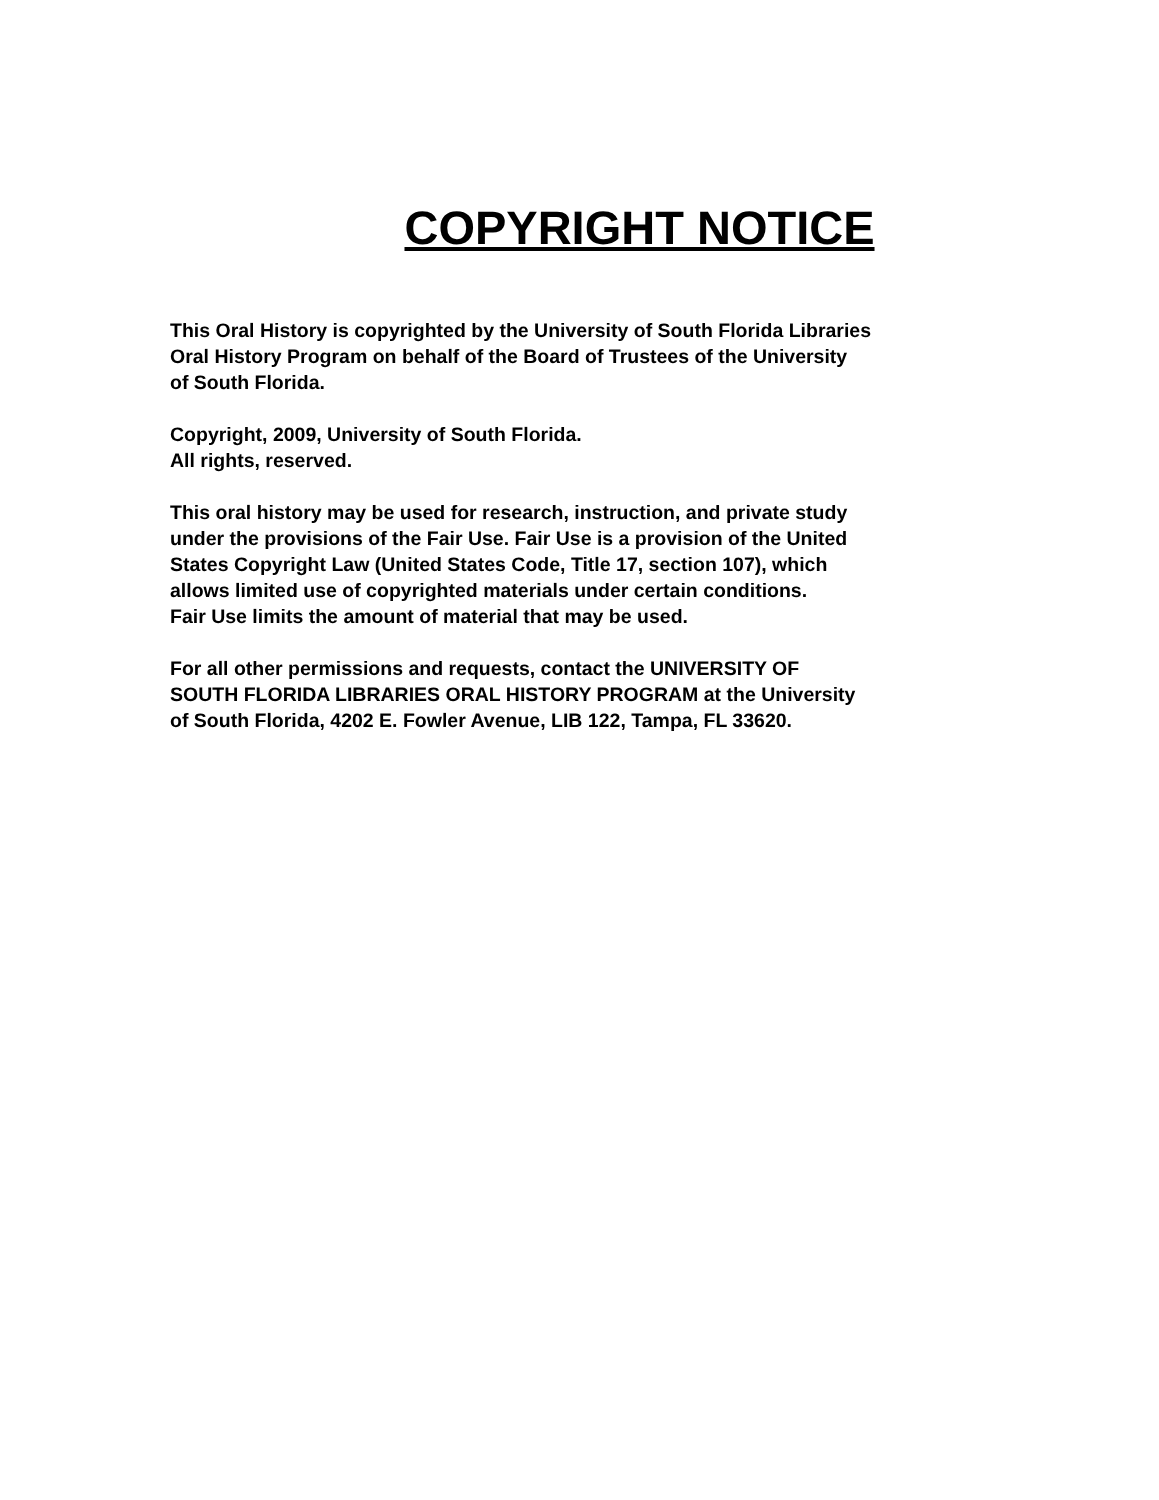COPYRIGHT NOTICE
This Oral History is copyrighted by the University of South Florida Libraries
Oral History Program on behalf of the Board of Trustees of the University
of South Florida.
Copyright, 2009, University of South Florida.
All rights, reserved.
This oral history may be used for research, instruction, and private study
under the provisions of the Fair Use. Fair Use is a provision of the United
States Copyright Law (United States Code, Title 17, section 107), which
allows limited use of copyrighted materials under certain conditions.
Fair Use limits the amount of material that may be used.
For all other permissions and requests, contact the UNIVERSITY OF
SOUTH FLORIDA LIBRARIES ORAL HISTORY PROGRAM at the University
of South Florida, 4202 E. Fowler Avenue, LIB 122, Tampa, FL 33620.